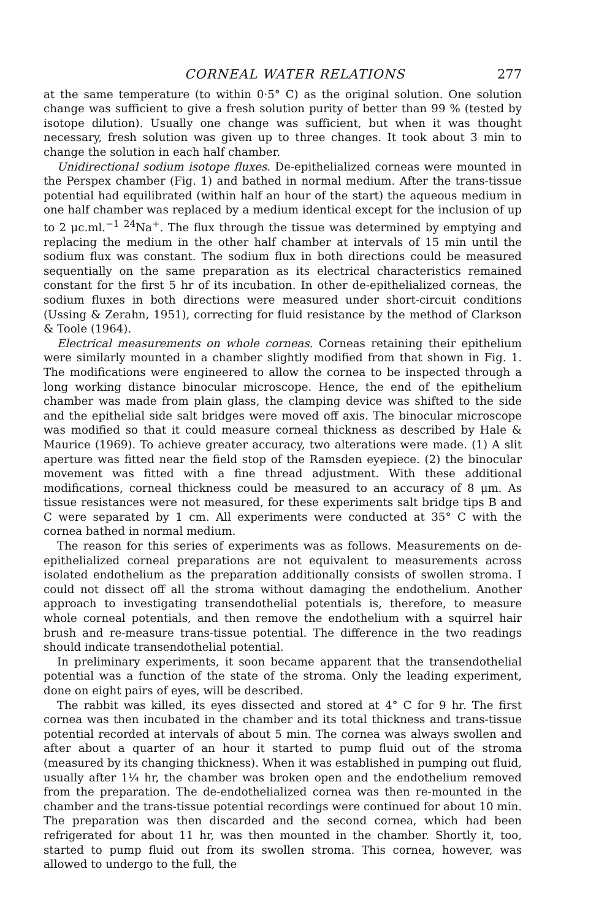CORNEAL WATER RELATIONS 277
at the same temperature (to within 0·5° C) as the original solution. One solution change was sufficient to give a fresh solution purity of better than 99 % (tested by isotope dilution). Usually one change was sufficient, but when it was thought necessary, fresh solution was given up to three changes. It took about 3 min to change the solution in each half chamber.
Unidirectional sodium isotope fluxes. De-epithelialized corneas were mounted in the Perspex chamber (Fig. 1) and bathed in normal medium. After the trans-tissue potential had equilibrated (within half an hour of the start) the aqueous medium in one half chamber was replaced by a medium identical except for the inclusion of up to 2 μc.ml.<sup>−1</sup> <sup>24</sup>Na<sup>+</sup>. The flux through the tissue was determined by emptying and replacing the medium in the other half chamber at intervals of 15 min until the sodium flux was constant. The sodium flux in both directions could be measured sequentially on the same preparation as its electrical characteristics remained constant for the first 5 hr of its incubation. In other de-epithelialized corneas, the sodium fluxes in both directions were measured under short-circuit conditions (Ussing & Zerahn, 1951), correcting for fluid resistance by the method of Clarkson & Toole (1964).
Electrical measurements on whole corneas. Corneas retaining their epithelium were similarly mounted in a chamber slightly modified from that shown in Fig. 1. The modifications were engineered to allow the cornea to be inspected through a long working distance binocular microscope. Hence, the end of the epithelium chamber was made from plain glass, the clamping device was shifted to the side and the epithelial side salt bridges were moved off axis. The binocular microscope was modified so that it could measure corneal thickness as described by Hale & Maurice (1969). To achieve greater accuracy, two alterations were made. (1) A slit aperture was fitted near the field stop of the Ramsden eyepiece. (2) the binocular movement was fitted with a fine thread adjustment. With these additional modifications, corneal thickness could be measured to an accuracy of 8 μm. As tissue resistances were not measured, for these experiments salt bridge tips B and C were separated by 1 cm. All experiments were conducted at 35° C with the cornea bathed in normal medium.
The reason for this series of experiments was as follows. Measurements on de-epithelialized corneal preparations are not equivalent to measurements across isolated endothelium as the preparation additionally consists of swollen stroma. I could not dissect off all the stroma without damaging the endothelium. Another approach to investigating transendothelial potentials is, therefore, to measure whole corneal potentials, and then remove the endothelium with a squirrel hair brush and re-measure trans-tissue potential. The difference in the two readings should indicate transendothelial potential.
In preliminary experiments, it soon became apparent that the transendothelial potential was a function of the state of the stroma. Only the leading experiment, done on eight pairs of eyes, will be described.
The rabbit was killed, its eyes dissected and stored at 4° C for 9 hr. The first cornea was then incubated in the chamber and its total thickness and trans-tissue potential recorded at intervals of about 5 min. The cornea was always swollen and after about a quarter of an hour it started to pump fluid out of the stroma (measured by its changing thickness). When it was established in pumping out fluid, usually after 1¼ hr, the chamber was broken open and the endothelium removed from the preparation. The de-endothelialized cornea was then re-mounted in the chamber and the trans-tissue potential recordings were continued for about 10 min. The preparation was then discarded and the second cornea, which had been refrigerated for about 11 hr, was then mounted in the chamber. Shortly it, too, started to pump fluid out from its swollen stroma. This cornea, however, was allowed to undergo to the full, the